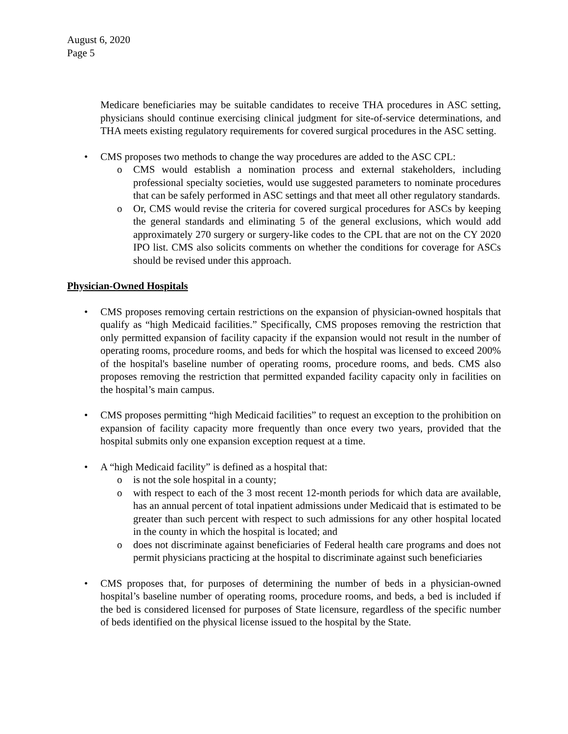August 6, 2020
Page 5
Medicare beneficiaries may be suitable candidates to receive THA procedures in ASC setting, physicians should continue exercising clinical judgment for site-of-service determinations, and THA meets existing regulatory requirements for covered surgical procedures in the ASC setting.
• CMS proposes two methods to change the way procedures are added to the ASC CPL:
o CMS would establish a nomination process and external stakeholders, including professional specialty societies, would use suggested parameters to nominate procedures that can be safely performed in ASC settings and that meet all other regulatory standards.
o Or, CMS would revise the criteria for covered surgical procedures for ASCs by keeping the general standards and eliminating 5 of the general exclusions, which would add approximately 270 surgery or surgery-like codes to the CPL that are not on the CY 2020 IPO list. CMS also solicits comments on whether the conditions for coverage for ASCs should be revised under this approach.
Physician-Owned Hospitals
• CMS proposes removing certain restrictions on the expansion of physician-owned hospitals that qualify as “high Medicaid facilities.” Specifically, CMS proposes removing the restriction that only permitted expansion of facility capacity if the expansion would not result in the number of operating rooms, procedure rooms, and beds for which the hospital was licensed to exceed 200% of the hospital's baseline number of operating rooms, procedure rooms, and beds. CMS also proposes removing the restriction that permitted expanded facility capacity only in facilities on the hospital’s main campus.
• CMS proposes permitting “high Medicaid facilities” to request an exception to the prohibition on expansion of facility capacity more frequently than once every two years, provided that the hospital submits only one expansion exception request at a time.
• A “high Medicaid facility” is defined as a hospital that:
o is not the sole hospital in a county;
o with respect to each of the 3 most recent 12-month periods for which data are available, has an annual percent of total inpatient admissions under Medicaid that is estimated to be greater than such percent with respect to such admissions for any other hospital located in the county in which the hospital is located; and
o does not discriminate against beneficiaries of Federal health care programs and does not permit physicians practicing at the hospital to discriminate against such beneficiaries
• CMS proposes that, for purposes of determining the number of beds in a physician-owned hospital’s baseline number of operating rooms, procedure rooms, and beds, a bed is included if the bed is considered licensed for purposes of State licensure, regardless of the specific number of beds identified on the physical license issued to the hospital by the State.